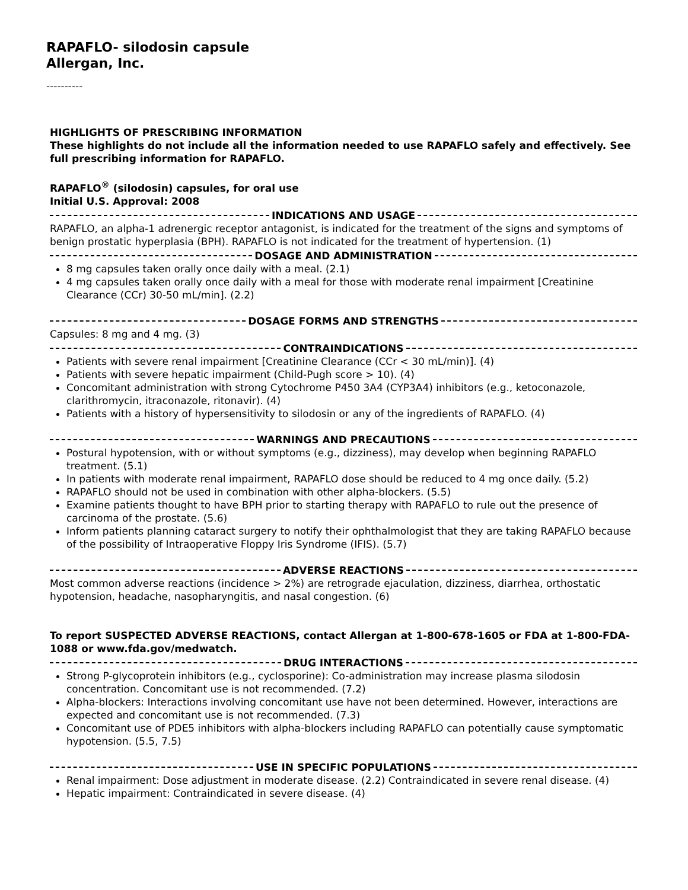RAPAFLO- silodosin capsule
Allergan, Inc.
----------
HIGHLIGHTS OF PRESCRIBING INFORMATION
These highlights do not include all the information needed to use RAPAFLO safely and effectively. See full prescribing information for RAPAFLO.
RAPAFLO<sup>®</sup> (silodosin) capsules, for oral use
Initial U.S. Approval: 2008
INDICATIONS AND USAGE
RAPAFLO, an alpha-1 adrenergic receptor antagonist, is indicated for the treatment of the signs and symptoms of benign prostatic hyperplasia (BPH). RAPAFLO is not indicated for the treatment of hypertension. (1)
DOSAGE AND ADMINISTRATION
8 mg capsules taken orally once daily with a meal. (2.1)
4 mg capsules taken orally once daily with a meal for those with moderate renal impairment [Creatinine Clearance (CCr) 30-50 mL/min]. (2.2)
DOSAGE FORMS AND STRENGTHS
Capsules: 8 mg and 4 mg. (3)
CONTRAINDICATIONS
Patients with severe renal impairment [Creatinine Clearance (CCr < 30 mL/min)]. (4)
Patients with severe hepatic impairment (Child-Pugh score > 10). (4)
Concomitant administration with strong Cytochrome P450 3A4 (CYP3A4) inhibitors (e.g., ketoconazole, clarithromycin, itraconazole, ritonavir). (4)
Patients with a history of hypersensitivity to silodosin or any of the ingredients of RAPAFLO. (4)
WARNINGS AND PRECAUTIONS
Postural hypotension, with or without symptoms (e.g., dizziness), may develop when beginning RAPAFLO treatment. (5.1)
In patients with moderate renal impairment, RAPAFLO dose should be reduced to 4 mg once daily. (5.2)
RAPAFLO should not be used in combination with other alpha-blockers. (5.5)
Examine patients thought to have BPH prior to starting therapy with RAPAFLO to rule out the presence of carcinoma of the prostate. (5.6)
Inform patients planning cataract surgery to notify their ophthalmologist that they are taking RAPAFLO because of the possibility of Intraoperative Floppy Iris Syndrome (IFIS). (5.7)
ADVERSE REACTIONS
Most common adverse reactions (incidence > 2%) are retrograde ejaculation, dizziness, diarrhea, orthostatic hypotension, headache, nasopharyngitis, and nasal congestion. (6)
To report SUSPECTED ADVERSE REACTIONS, contact Allergan at 1-800-678-1605 or FDA at 1-800-FDA-1088 or www.fda.gov/medwatch.
DRUG INTERACTIONS
Strong P-glycoprotein inhibitors (e.g., cyclosporine): Co-administration may increase plasma silodosin concentration. Concomitant use is not recommended. (7.2)
Alpha-blockers: Interactions involving concomitant use have not been determined. However, interactions are expected and concomitant use is not recommended. (7.3)
Concomitant use of PDE5 inhibitors with alpha-blockers including RAPAFLO can potentially cause symptomatic hypotension. (5.5, 7.5)
USE IN SPECIFIC POPULATIONS
Renal impairment: Dose adjustment in moderate disease. (2.2) Contraindicated in severe renal disease. (4)
Hepatic impairment: Contraindicated in severe disease. (4)